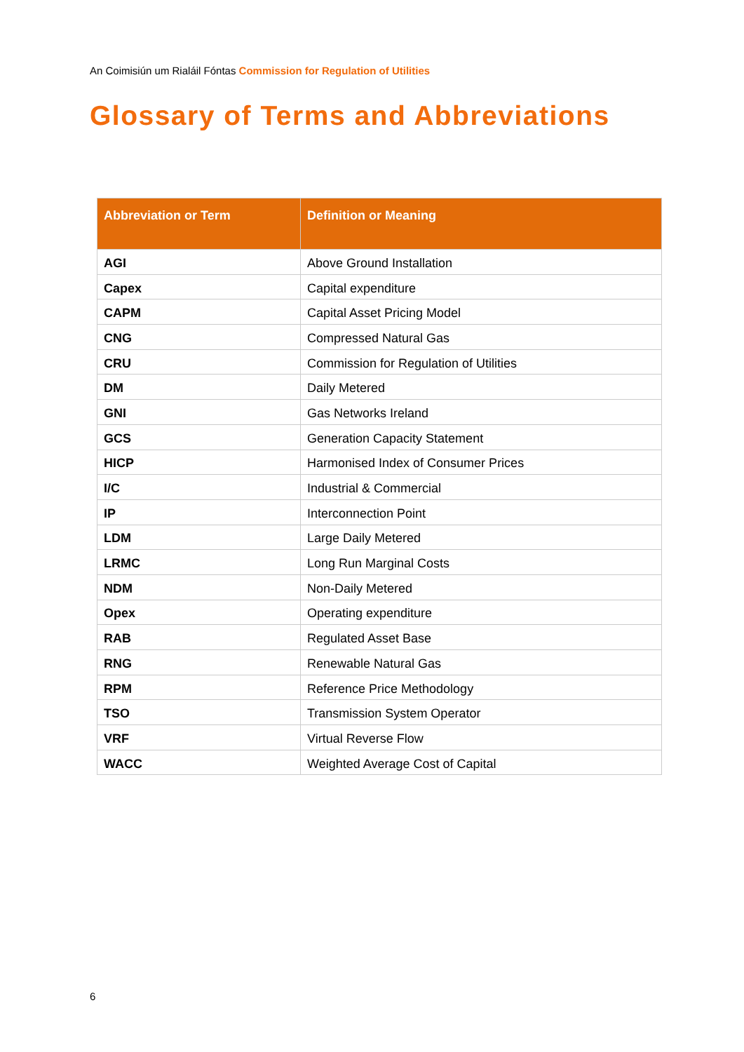An Coimisiún um Rialáil Fóntas Commission for Regulation of Utilities
Glossary of Terms and Abbreviations
| Abbreviation or Term | Definition or Meaning |
| --- | --- |
| AGI | Above Ground Installation |
| Capex | Capital expenditure |
| CAPM | Capital Asset Pricing Model |
| CNG | Compressed Natural Gas |
| CRU | Commission for Regulation of Utilities |
| DM | Daily Metered |
| GNI | Gas Networks Ireland |
| GCS | Generation Capacity Statement |
| HICP | Harmonised Index of Consumer Prices |
| I/C | Industrial & Commercial |
| IP | Interconnection Point |
| LDM | Large Daily Metered |
| LRMC | Long Run Marginal Costs |
| NDM | Non-Daily Metered |
| Opex | Operating expenditure |
| RAB | Regulated Asset Base |
| RNG | Renewable Natural Gas |
| RPM | Reference Price Methodology |
| TSO | Transmission System Operator |
| VRF | Virtual Reverse Flow |
| WACC | Weighted Average Cost of Capital |
6